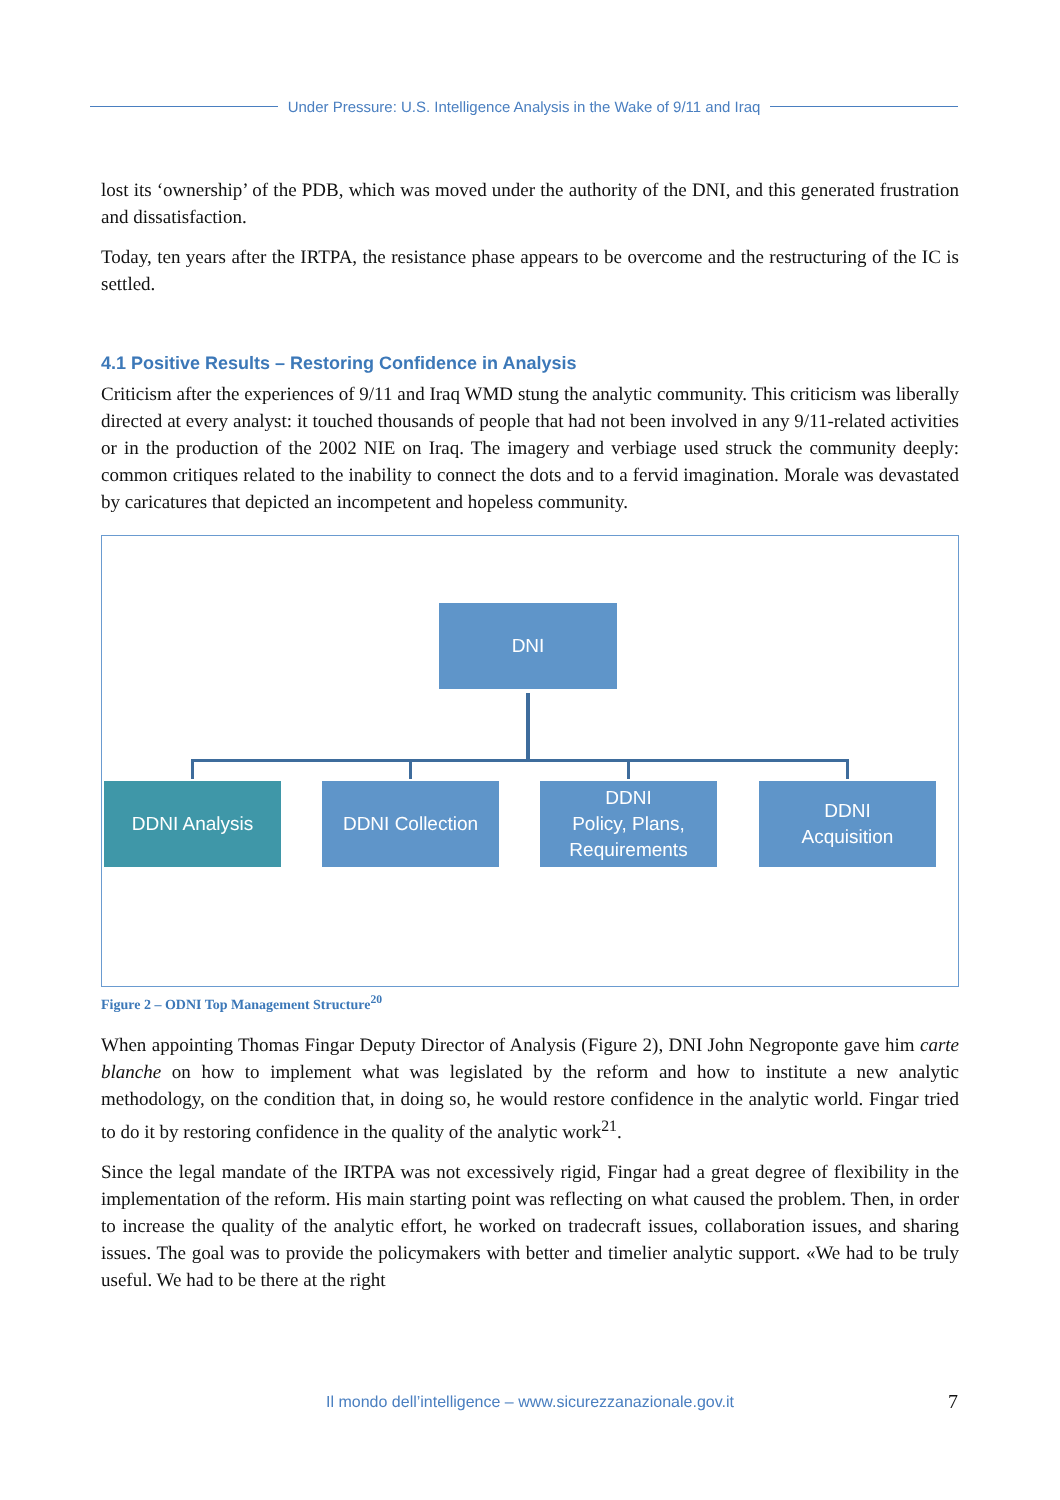Under Pressure: U.S. Intelligence Analysis in the Wake of 9/11 and Iraq
lost its ‘ownership’ of the PDB, which was moved under the authority of the DNI, and this generated frustration and dissatisfaction.
Today, ten years after the IRTPA, the resistance phase appears to be overcome and the restructuring of the IC is settled.
4.1 Positive Results – Restoring Confidence in Analysis
Criticism after the experiences of 9/11 and Iraq WMD stung the analytic community. This criticism was liberally directed at every analyst: it touched thousands of people that had not been involved in any 9/11-related activities or in the production of the 2002 NIE on Iraq. The imagery and verbiage used struck the community deeply: common critiques related to the inability to connect the dots and to a fervid imagination. Morale was devastated by caricatures that depicted an incompetent and hopeless community.
DNI
DDNI Analysis DDNI Collection
DDNI
Policy, Plans,
Requirements
DDNI
Acquisition
Figure 2 – ODNI Top Management Structure<sup>20</sup>
When appointing Thomas Fingar Deputy Director of Analysis (Figure 2), DNI John Negroponte gave him carte blanche on how to implement what was legislated by the reform and how to institute a new analytic methodology, on the condition that, in doing so, he would restore confidence in the analytic world. Fingar tried to do it by restoring confidence in the quality of the analytic work<sup>21</sup>.
Since the legal mandate of the IRTPA was not excessively rigid, Fingar had a great degree of flexibility in the implementation of the reform. His main starting point was reflecting on what caused the problem. Then, in order to increase the quality of the analytic effort, he worked on tradecraft issues, collaboration issues, and sharing issues. The goal was to provide the policymakers with better and timelier analytic support. «We had to be truly useful. We had to be there at the right
Il mondo dell’intelligence – www.sicurezzanazionale.gov.it 7